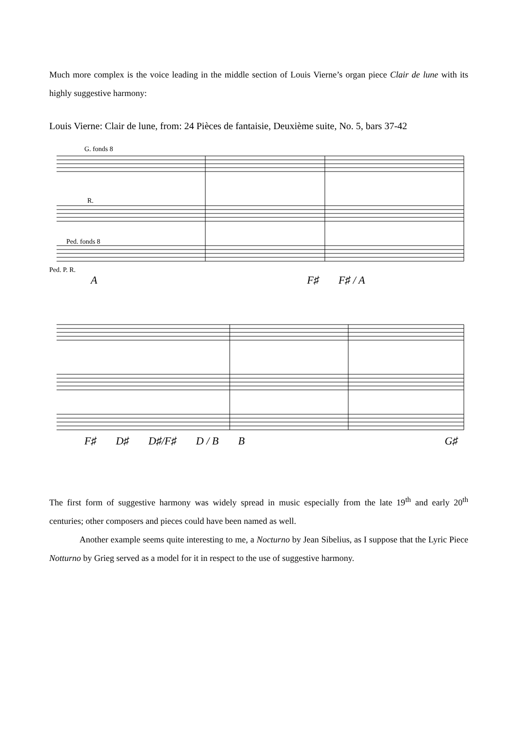Much more complex is the voice leading in the middle section of Louis Vierne’s organ piece Clair de lune with its highly suggestive harmony:
Louis Vierne: Clair de lune, from: 24 Pièces de fantaisie, Deuxième suite, No. 5, bars 37-42
G. fonds 8
R.
Ped. fonds 8
Ped. P. R.
A F♯ F♯ / A
F♯ D♯ D♯/F♯ D / B B G♯
The first form of suggestive harmony was widely spread in music especially from the late 19<sup>th</sup> and early 20<sup>th</sup> centuries; other composers and pieces could have been named as well.
Another example seems quite interesting to me, a Nocturno by Jean Sibelius, as I suppose that the Lyric Piece Notturno by Grieg served as a model for it in respect to the use of suggestive harmony.